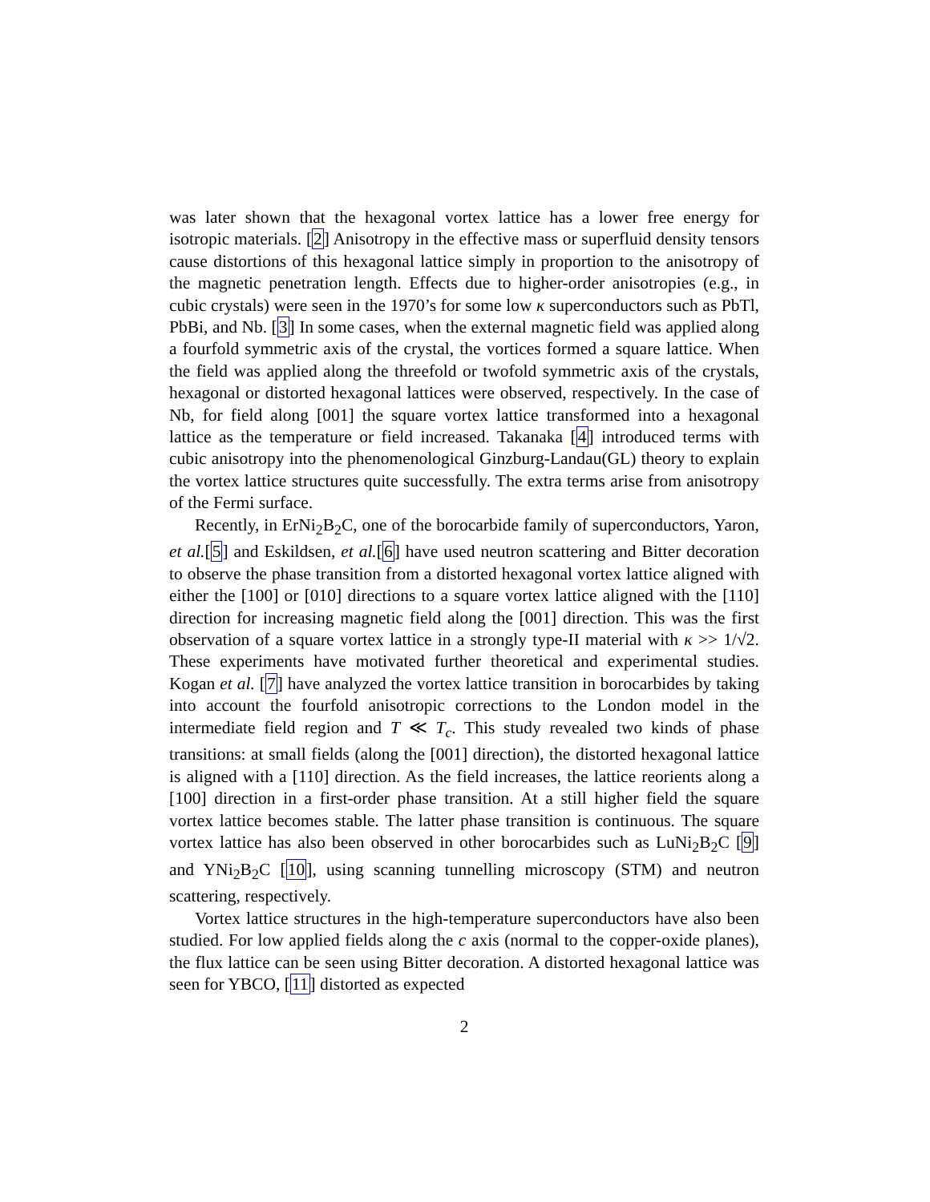was later shown that the hexagonal vortex lattice has a lower free energy for isotropic materials. [2] Anisotropy in the effective mass or superfluid density tensors cause distortions of this hexagonal lattice simply in proportion to the anisotropy of the magnetic penetration length. Effects due to higher-order anisotropies (e.g., in cubic crystals) were seen in the 1970’s for some low κ superconductors such as PbTl, PbBi, and Nb. [3] In some cases, when the external magnetic field was applied along a fourfold symmetric axis of the crystal, the vortices formed a square lattice. When the field was applied along the threefold or twofold symmetric axis of the crystals, hexagonal or distorted hexagonal lattices were observed, respectively. In the case of Nb, for field along [001] the square vortex lattice transformed into a hexagonal lattice as the temperature or field increased. Takanaka [4] introduced terms with cubic anisotropy into the phenomenological Ginzburg-Landau(GL) theory to explain the vortex lattice structures quite successfully. The extra terms arise from anisotropy of the Fermi surface.
Recently, in ErNi<sub>2</sub>B<sub>2</sub>C, one of the borocarbide family of superconductors, Yaron, et al.[5] and Eskildsen, et al.[6] have used neutron scattering and Bitter decoration to observe the phase transition from a distorted hexagonal vortex lattice aligned with either the [100] or [010] directions to a square vortex lattice aligned with the [110] direction for increasing magnetic field along the [001] direction. This was the first observation of a square vortex lattice in a strongly type-II material with κ >> 1/√2. These experiments have motivated further theoretical and experimental studies. Kogan et al. [7] have analyzed the vortex lattice transition in borocarbides by taking into account the fourfold anisotropic corrections to the London model in the intermediate field region and T ≪ T<sub>c</sub>. This study revealed two kinds of phase transitions: at small fields (along the [001] direction), the distorted hexagonal lattice is aligned with a [110] direction. As the field increases, the lattice reorients along a [100] direction in a first-order phase transition. At a still higher field the square vortex lattice becomes stable. The latter phase transition is continuous. The square vortex lattice has also been observed in other borocarbides such as LuNi<sub>2</sub>B<sub>2</sub>C [9] and YNi<sub>2</sub>B<sub>2</sub>C [10], using scanning tunnelling microscopy (STM) and neutron scattering, respectively.
Vortex lattice structures in the high-temperature superconductors have also been studied. For low applied fields along the c axis (normal to the copper-oxide planes), the flux lattice can be seen using Bitter decoration. A distorted hexagonal lattice was seen for YBCO, [11] distorted as expected
2